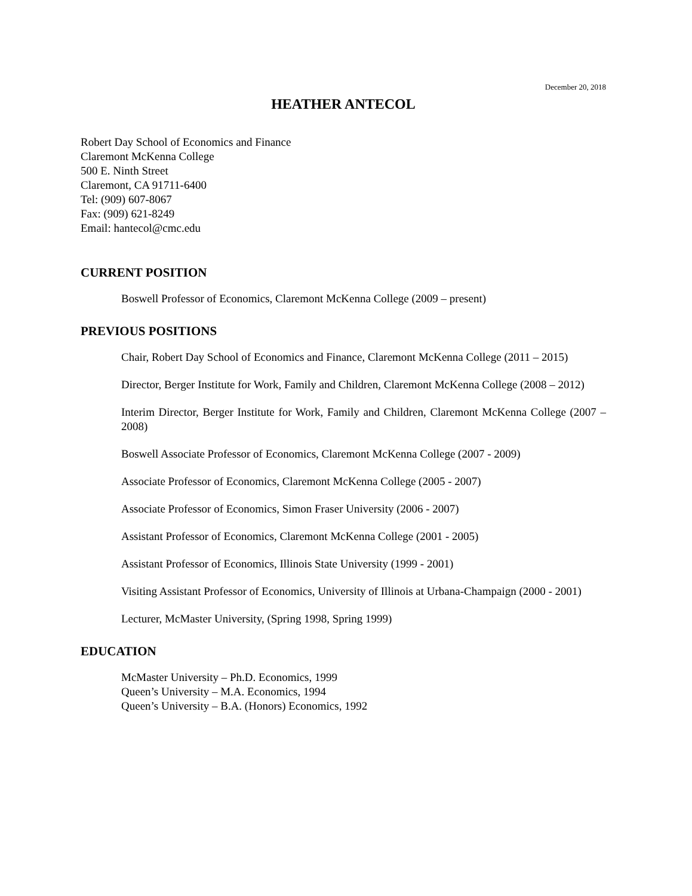December 20, 2018
HEATHER ANTECOL
Robert Day School of Economics and Finance
Claremont McKenna College
500 E. Ninth Street
Claremont, CA 91711-6400
Tel: (909) 607-8067
Fax: (909) 621-8249
Email: hantecol@cmc.edu
CURRENT POSITION
Boswell Professor of Economics, Claremont McKenna College (2009 – present)
PREVIOUS POSITIONS
Chair, Robert Day School of Economics and Finance, Claremont McKenna College (2011 – 2015)
Director, Berger Institute for Work, Family and Children, Claremont McKenna College (2008 – 2012)
Interim Director, Berger Institute for Work, Family and Children, Claremont McKenna College (2007 – 2008)
Boswell Associate Professor of Economics, Claremont McKenna College (2007 - 2009)
Associate Professor of Economics, Claremont McKenna College (2005 - 2007)
Associate Professor of Economics, Simon Fraser University (2006 - 2007)
Assistant Professor of Economics, Claremont McKenna College (2001 - 2005)
Assistant Professor of Economics, Illinois State University (1999 - 2001)
Visiting Assistant Professor of Economics, University of Illinois at Urbana-Champaign (2000 - 2001)
Lecturer, McMaster University, (Spring 1998, Spring 1999)
EDUCATION
McMaster University – Ph.D. Economics, 1999
Queen’s University – M.A. Economics, 1994
Queen’s University – B.A. (Honors) Economics, 1992